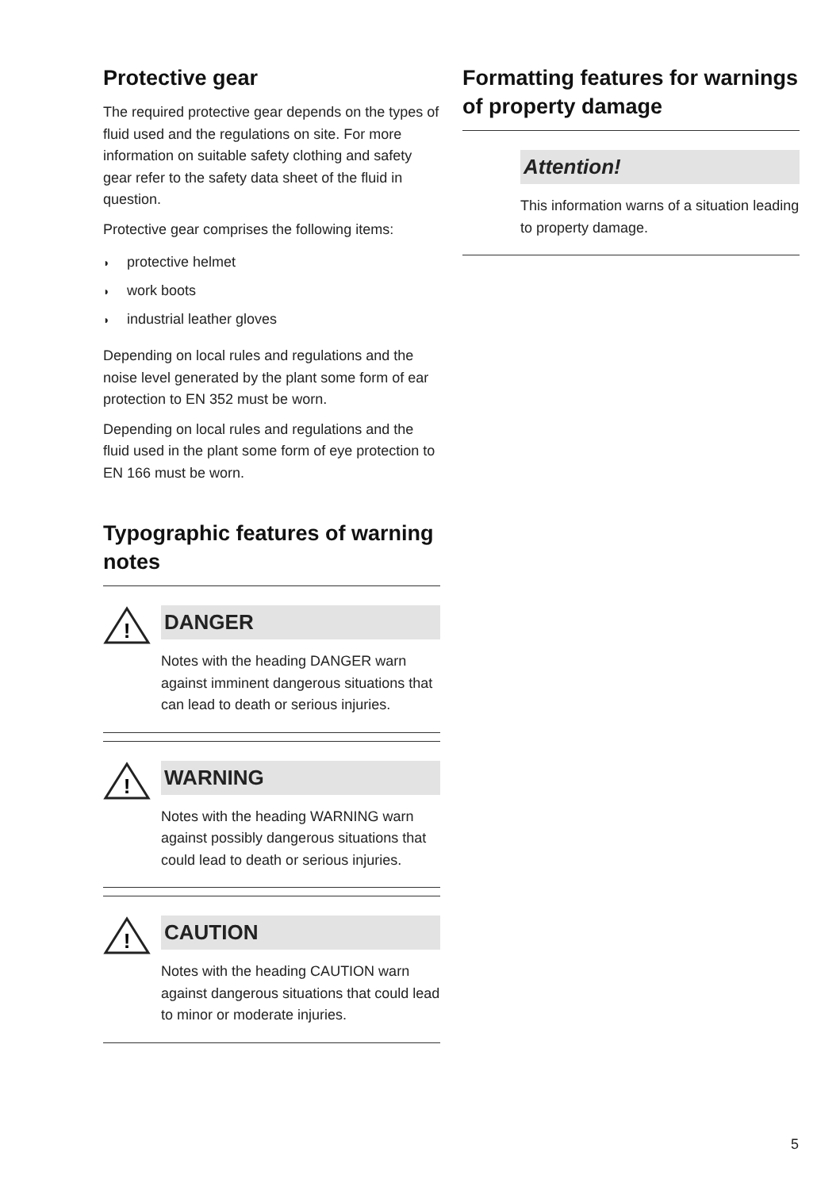Protective gear
The required protective gear depends on the types of fluid used and the regulations on site. For more information on suitable safety clothing and safety gear refer to the safety data sheet of the fluid in question.
Protective gear comprises the following items:
◗ protective helmet
◗ work boots
◗ industrial leather gloves
Depending on local rules and regulations and the noise level generated by the plant some form of ear protection to EN 352 must be worn.
Depending on local rules and regulations and the fluid used in the plant some form of eye protection to EN 166 must be worn.
Typographic features of warning notes
!
DANGER
Notes with the heading DANGER warn against imminent dangerous situations that can lead to death or serious injuries.
!
WARNING
Notes with the heading WARNING warn against possibly dangerous situations that could lead to death or serious injuries.
!
CAUTION
Notes with the heading CAUTION warn against dangerous situations that could lead to minor or moderate injuries.
Formatting features for warnings of property damage
Attention!
This information warns of a situation leading to property damage.
5